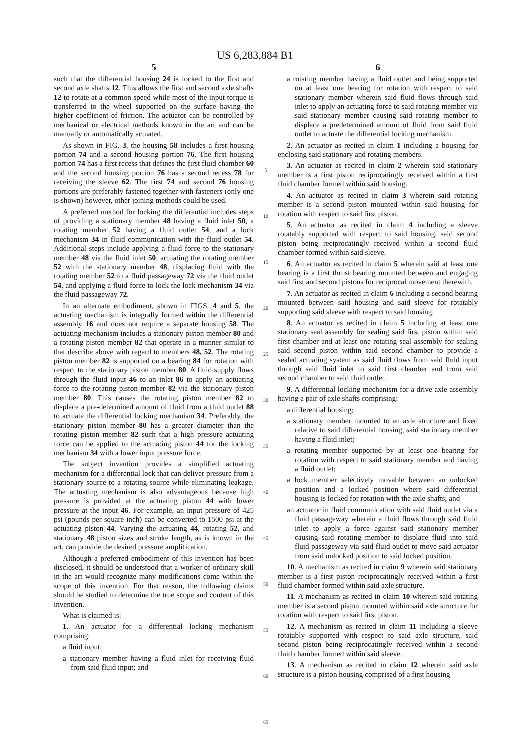US 6,283,884 B1
5
such that the differential housing 24 is locked to the first and second axle shafts 12. This allows the first and second axle shafts 12 to rotate at a common speed while most of the input torque is transferred to the wheel supported on the surface having the higher coefficient of friction. The actuator can be controlled by mechanical or electrical methods known in the art and can be manually or automatically actuated.
As shown in FIG. 3, the housing 58 includes a first housing portion 74 and a second housing portion 76. The first housing portion 74 has a first recess that defines the first fluid chamber 60 and the second housing portion 76 has a second recess 78 for receiving the sleeve 62. The first 74 and second 76 housing portions are preferably fastened together with fasteners (only one is shown) however, other joining methods could be used.
A preferred method for locking the differential includes steps of providing a stationary member 48 having a fluid inlet 50, a rotating member 52 having a fluid outlet 54, and a lock mechanism 34 in fluid communication with the fluid outlet 54. Additional steps include applying a fluid force to the stationary member 48 via the fluid inlet 50, actuating the rotating member 52 with the stationary member 48, displacing fluid with the rotating member 52 to a fluid passageway 72 via the fluid outlet 54, and applying a fluid force to lock the lock mechanism 34 via the fluid passageway 72.
In an alternate embodiment, shown in FIGS. 4 and 5, the actuating mechanism is integrally formed within the differential assembly 16 and does not require a separate housing 58. The actuating mechanism includes a stationary piston member 80 and a rotating piston member 82 that operate in a manner similar to that describe above with regard to members 48, 52. The rotating piston member 82 is supported on a bearing 84 for rotation with respect to the stationary piston member 80. A fluid supply flows through the fluid input 46 to an inlet 86 to apply an actuating force to the rotating piston member 82 via the stationary piston member 80. This causes the rotating piston member 82 to displace a pre-determined amount of fluid from a fluid outlet 88 to actuate the differential locking mechanism 34. Preferably, the stationary piston member 80 has a greater diameter than the rotating piston member 82 such that a high pressure actuating force can be applied to the actuating piston 44 for the locking mechanism 34 with a lower input pressure force.
The subject invention provides a simplified actuating mechanism for a differential lock that can deliver pressure from a stationary source to a rotating source while eliminating leakage. The actuating mechanism is also advantageous because high pressure is provided at the actuating piston 44 with lower pressure at the input 46. For example, an input pressure of 425 psi (pounds per square inch) can be converted to 1500 psi at the actuating piston 44. Varying the actuating 44, rotating 52, and stationary 48 piston sizes and stroke length, as is known in the art, can provide the desired pressure amplification.
Although a preferred embodiment of this invention has been disclosed, it should be understood that a worker of ordinary skill in the art would recognize many modifications come within the scope of this invention. For that reason, the following claims should be studied to determine the true scope and content of this invention.
What is claimed is:
1. An actuator for a differential locking mechanism comprising:
a fluid input;
a stationary member having a fluid inlet for receiving fluid from said fluid input; and
5
10
15
20
25
30
35
40
45
50
55
60
65
6
a rotating member having a fluid outlet and being supported on at least one bearing for rotation with respect to said stationary member wherein said fluid flows through said inlet to apply an actuating force to said rotating member via said stationary member causing said rotating member to displace a predetermined amount of fluid from said fluid outlet to actuate the differential locking mechanism.
2. An actuator as recited in claim 1 including a housing for enclosing said stationary and rotating members.
3. An actuator as recited in claim 2 wherein said stationary member is a first piston reciprocatingly received within a first fluid chamber formed within said housing.
4. An actuator as recited in claim 3 wherein said rotating member is a second piston mounted within said housing for rotation with respect to said first piston.
5. An actuator as recited in claim 4 including a sleeve rotatably supported with respect to said housing, said second piston being reciprocatingly received within a second fluid chamber formed within said sleeve.
6. An actuator as recited in claim 5 wherein said at least one bearing is a first thrust bearing mounted between and engaging said first and second pistons for reciprocal movement therewith.
7. An actuator as recited in claim 6 including a second bearing mounted between said housing and said sleeve for rotatably supporting said sleeve with respect to said housing.
8. An actuator as recited in claim 5 including at least one stationary seal assembly for sealing said first piston within said first chamber and at least one rotating seal assembly for sealing said second piston within said second chamber to provide a sealed actuating system as said fluid flows from said fluid input through said fluid inlet to said first chamber and from said second chamber to said fluid outlet.
9. A differential locking mechanism for a drive axle assembly having a pair of axle shafts comprising:
a differential housing;
a stationary member mounted to an axle structure and fixed relative to said differential housing, said stationary member having a fluid inlet;
a rotating member supported by at least one bearing for rotation with respect to said stationary member and having a fluid outlet;
a lock member selectively movable between an unlocked position and a locked position where said differential housing is locked for rotation with the axle shafts; and
an actuator in fluid communication with said fluid outlet via a fluid passageway wherein a fluid flows through said fluid inlet to apply a force against said stationary member causing said rotating member to displace fluid into said fluid passageway via said fluid outlet to move said actuator from said unlocked position to said locked position.
10. A mechanism as recited in claim 9 wherein said stationary member is a first piston reciprocatingly received within a first fluid chamber formed within said axle structure.
11. A mechanism as recited in claim 10 wherein said rotating member is a second piston mounted within said axle structure for rotation with respect to said first piston.
12. A mechanism as recited in claim 11 including a sleeve rotatably supported with respect to said axle structure, said second piston being reciprocatingly received within a second fluid chamber formed within said sleeve.
13. A mechanism as recited in claim 12 wherein said axle structure is a piston housing comprised of a first housing